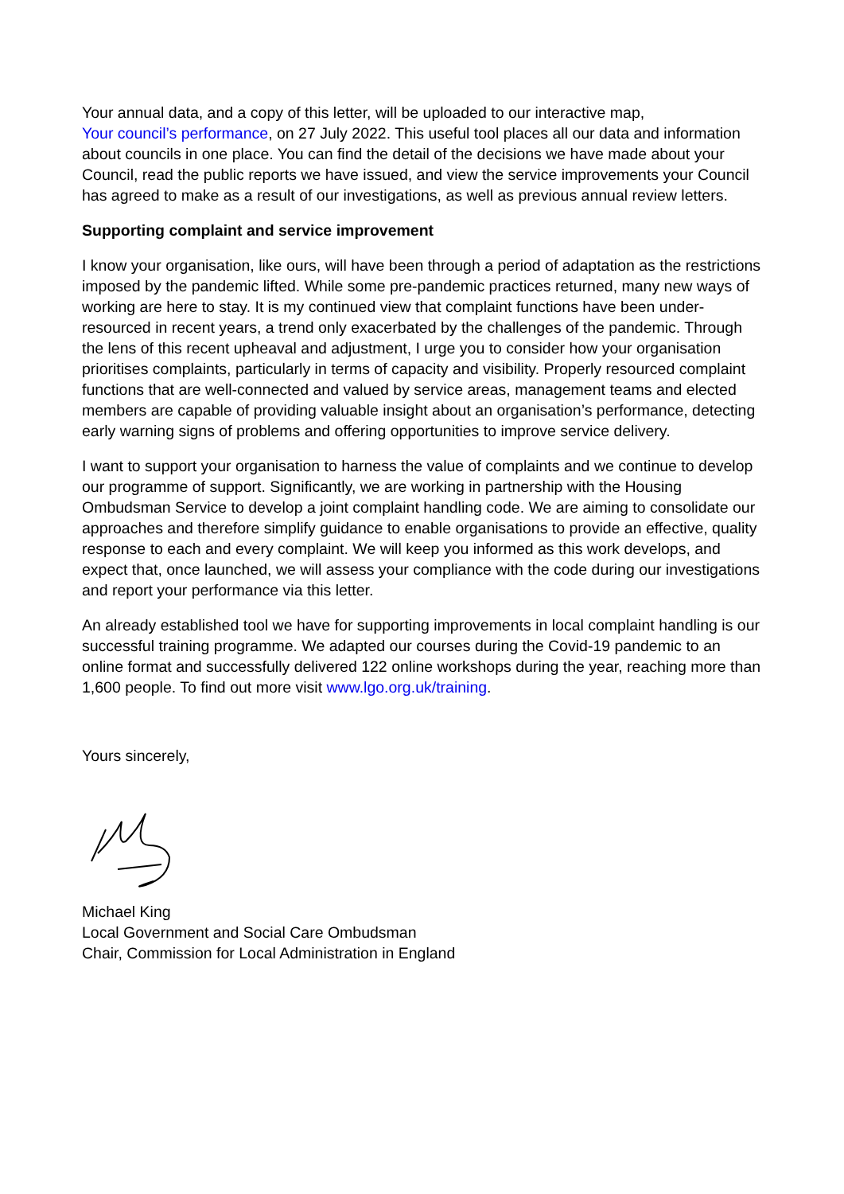Your annual data, and a copy of this letter, will be uploaded to our interactive map,
Your council’s performance, on 27 July 2022. This useful tool places all our data and information about councils in one place. You can find the detail of the decisions we have made about your Council, read the public reports we have issued, and view the service improvements your Council has agreed to make as a result of our investigations, as well as previous annual review letters.
Supporting complaint and service improvement
I know your organisation, like ours, will have been through a period of adaptation as the restrictions imposed by the pandemic lifted. While some pre-pandemic practices returned, many new ways of working are here to stay. It is my continued view that complaint functions have been under-resourced in recent years, a trend only exacerbated by the challenges of the pandemic. Through the lens of this recent upheaval and adjustment, I urge you to consider how your organisation prioritises complaints, particularly in terms of capacity and visibility. Properly resourced complaint functions that are well-connected and valued by service areas, management teams and elected members are capable of providing valuable insight about an organisation’s performance, detecting early warning signs of problems and offering opportunities to improve service delivery.
I want to support your organisation to harness the value of complaints and we continue to develop our programme of support. Significantly, we are working in partnership with the Housing Ombudsman Service to develop a joint complaint handling code. We are aiming to consolidate our approaches and therefore simplify guidance to enable organisations to provide an effective, quality response to each and every complaint. We will keep you informed as this work develops, and expect that, once launched, we will assess your compliance with the code during our investigations and report your performance via this letter.
An already established tool we have for supporting improvements in local complaint handling is our successful training programme. We adapted our courses during the Covid-19 pandemic to an online format and successfully delivered 122 online workshops during the year, reaching more than 1,600 people. To find out more visit www.lgo.org.uk/training.
Yours sincerely,
Michael King
Local Government and Social Care Ombudsman
Chair, Commission for Local Administration in England